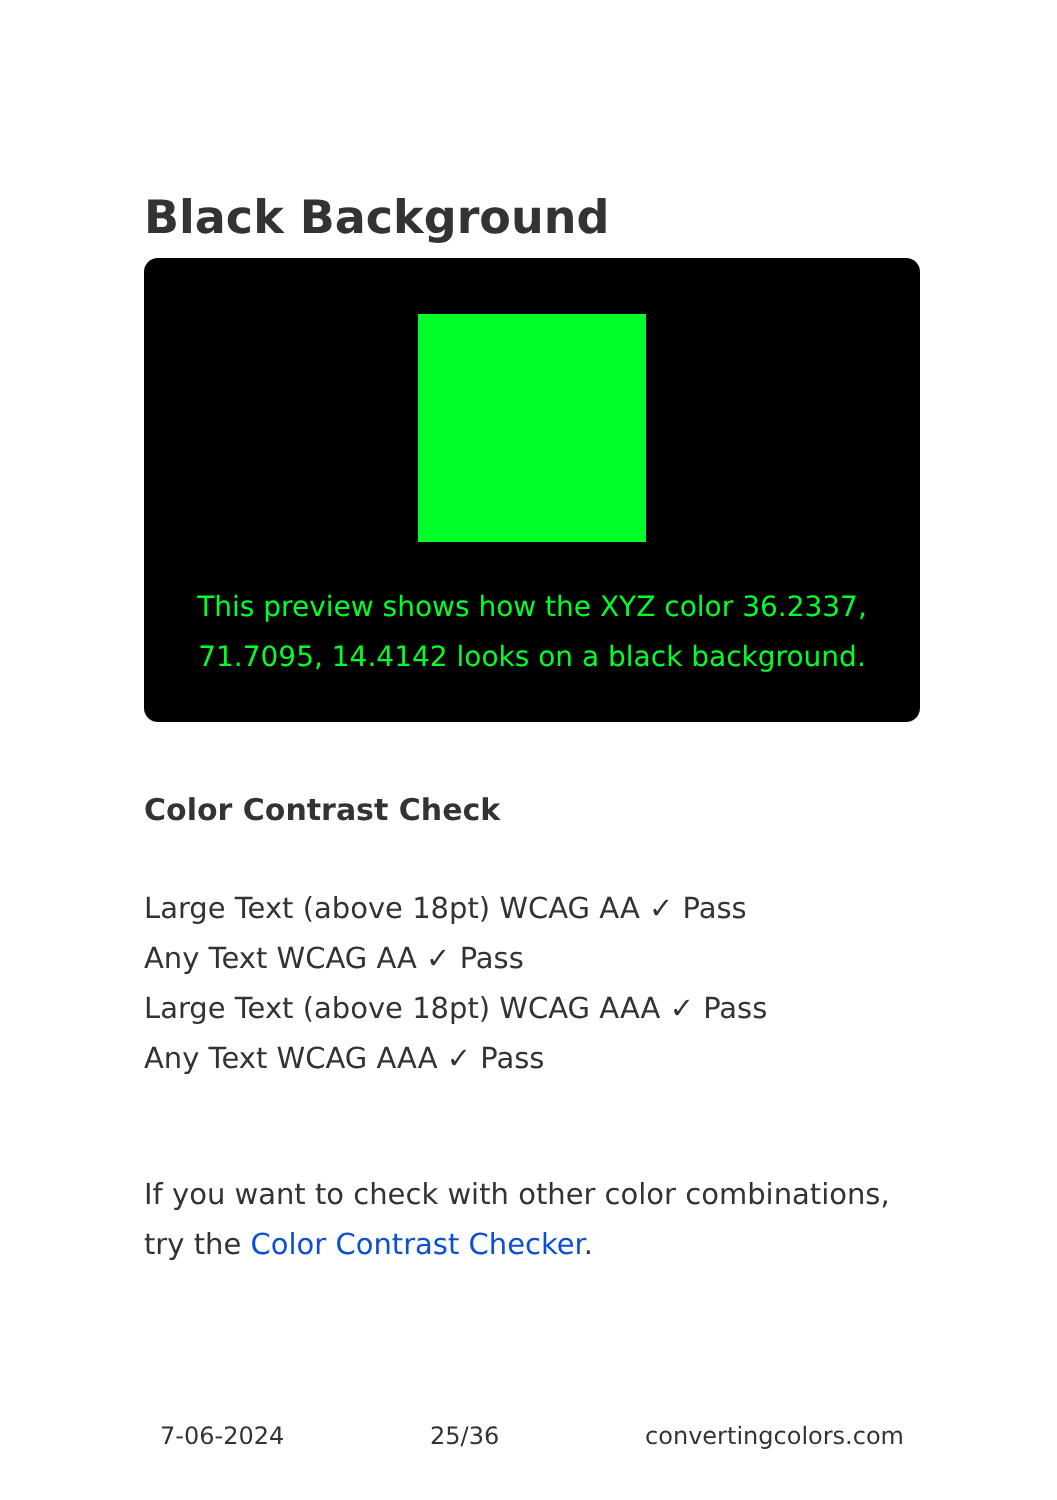Black Background
This preview shows how the XYZ color 36.2337, 71.7095, 14.4142 looks on a black background.
Color Contrast Check
Large Text (above 18pt) WCAG AA ✓ Pass
Any Text WCAG AA ✓ Pass
Large Text (above 18pt) WCAG AAA ✓ Pass
Any Text WCAG AAA ✓ Pass
If you want to check with other color combinations, try the Color Contrast Checker.
7-06-2024 25/36 convertingcolors.com